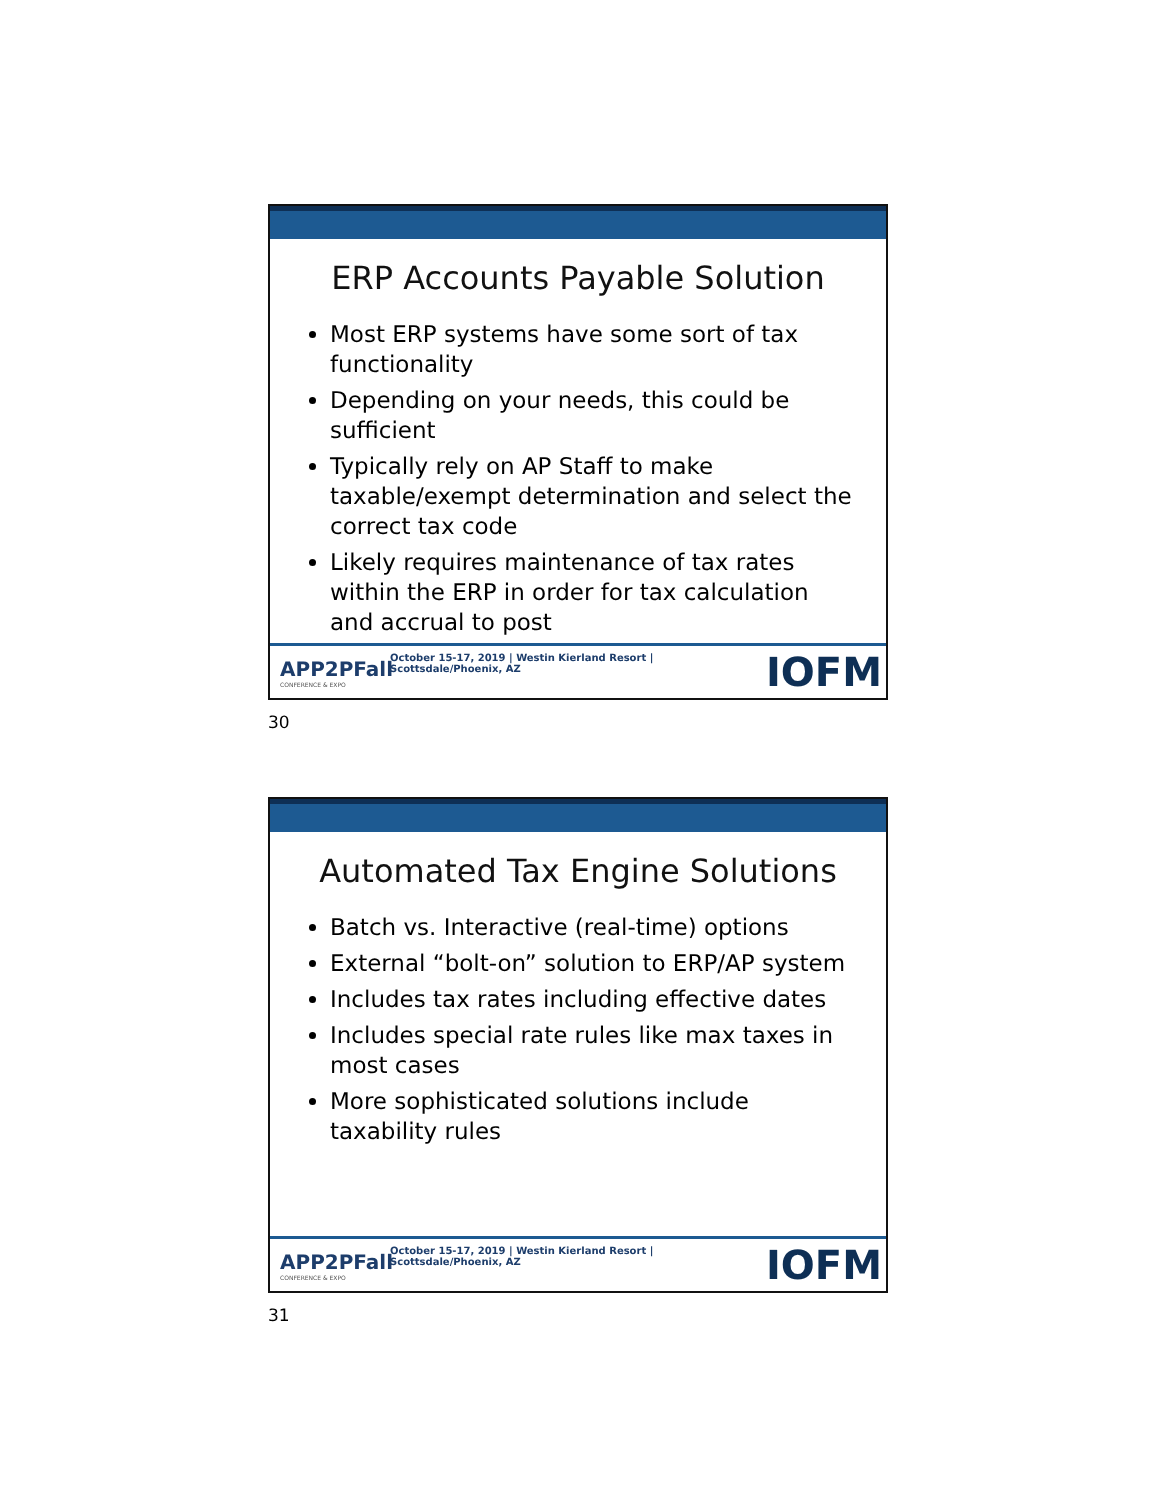ERP Accounts Payable Solution
Most ERP systems have some sort of tax functionality
Depending on your needs, this could be sufficient
Typically rely on AP Staff to make taxable/exempt determination and select the correct tax code
Likely requires maintenance of tax rates within the ERP in order for tax calculation and accrual to post
APP2PFall
CONFERENCE & EXPO
October 15-17, 2019 | Westin Kierland Resort | Scottsdale/Phoenix, AZ
IOFM
30
Automated Tax Engine Solutions
Batch vs. Interactive (real-time) options
External “bolt-on” solution to ERP/AP system
Includes tax rates including effective dates
Includes special rate rules like max taxes in most cases
More sophisticated solutions include taxability rules
APP2PFall
CONFERENCE & EXPO
October 15-17, 2019 | Westin Kierland Resort | Scottsdale/Phoenix, AZ
IOFM
31